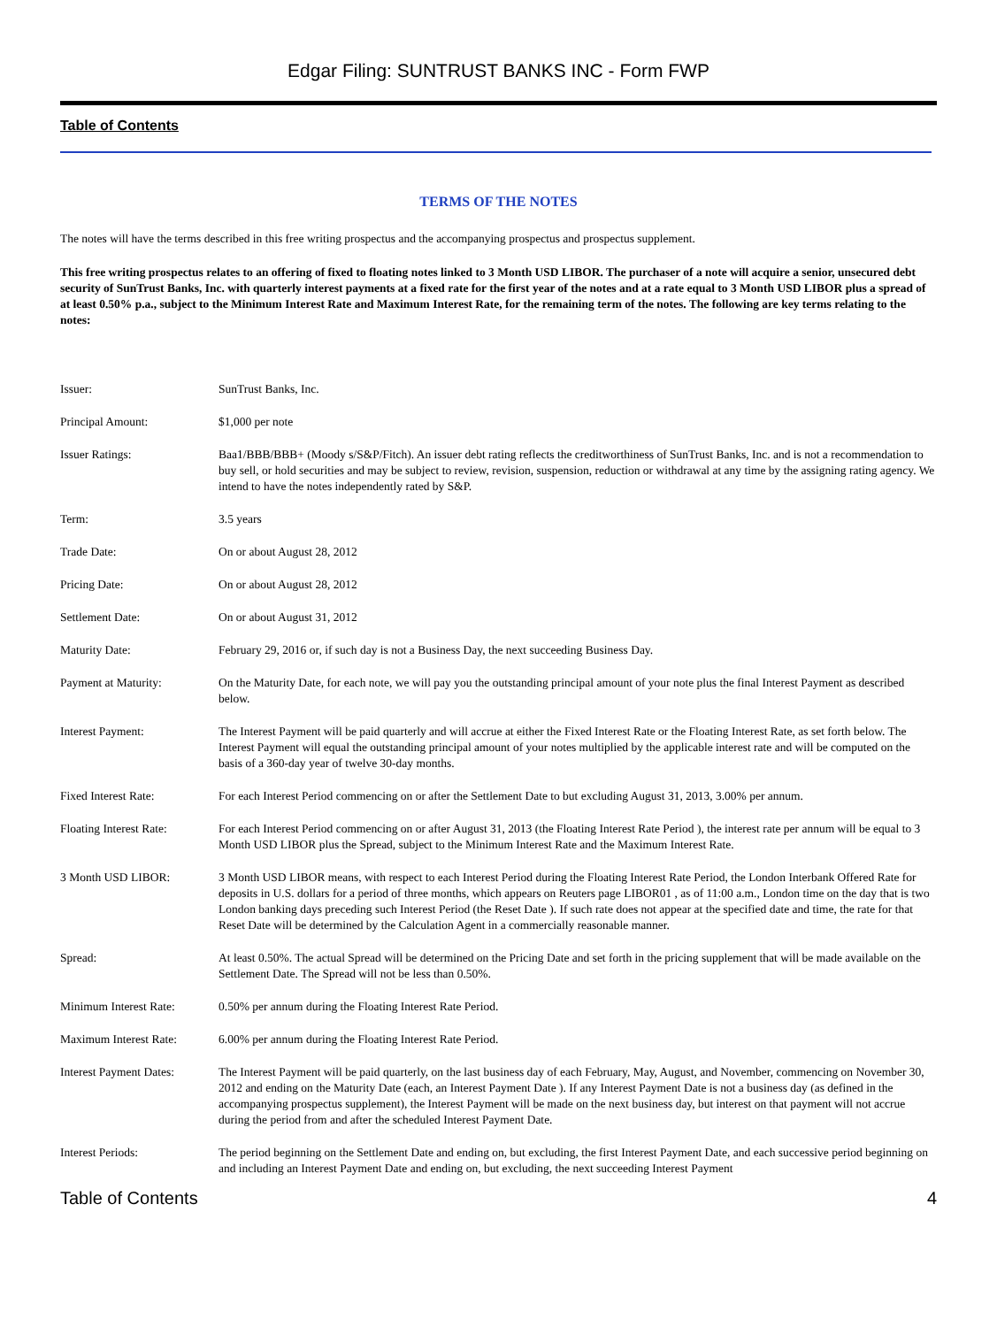Edgar Filing: SUNTRUST BANKS INC - Form FWP
Table of Contents
TERMS OF THE NOTES
The notes will have the terms described in this free writing prospectus and the accompanying prospectus and prospectus supplement.
This free writing prospectus relates to an offering of fixed to floating notes linked to 3 Month USD LIBOR. The purchaser of a note will acquire a senior, unsecured debt security of SunTrust Banks, Inc. with quarterly interest payments at a fixed rate for the first year of the notes and at a rate equal to 3 Month USD LIBOR plus a spread of at least 0.50% p.a., subject to the Minimum Interest Rate and Maximum Interest Rate, for the remaining term of the notes. The following are key terms relating to the notes:
| Issuer: | SunTrust Banks, Inc. |
| Principal Amount: | $1,000 per note |
| Issuer Ratings: | Baa1/BBB/BBB+ (Moody s/S&P/Fitch). An issuer debt rating reflects the creditworthiness of SunTrust Banks, Inc. and is not a recommendation to buy sell, or hold securities and may be subject to review, revision, suspension, reduction or withdrawal at any time by the assigning rating agency. We intend to have the notes independently rated by S&P. |
| Term: | 3.5 years |
| Trade Date: | On or about August 28, 2012 |
| Pricing Date: | On or about August 28, 2012 |
| Settlement Date: | On or about August 31, 2012 |
| Maturity Date: | February 29, 2016 or, if such day is not a Business Day, the next succeeding Business Day. |
| Payment at Maturity: | On the Maturity Date, for each note, we will pay you the outstanding principal amount of your note plus the final Interest Payment as described below. |
| Interest Payment: | The Interest Payment will be paid quarterly and will accrue at either the Fixed Interest Rate or the Floating Interest Rate, as set forth below. The Interest Payment will equal the outstanding principal amount of your notes multiplied by the applicable interest rate and will be computed on the basis of a 360-day year of twelve 30-day months. |
| Fixed Interest Rate: | For each Interest Period commencing on or after the Settlement Date to but excluding August 31, 2013, 3.00% per annum. |
| Floating Interest Rate: | For each Interest Period commencing on or after August 31, 2013 (the Floating Interest Rate Period ), the interest rate per annum will be equal to 3 Month USD LIBOR plus the Spread, subject to the Minimum Interest Rate and the Maximum Interest Rate. |
| 3 Month USD LIBOR: | 3 Month USD LIBOR means, with respect to each Interest Period during the Floating Interest Rate Period, the London Interbank Offered Rate for deposits in U.S. dollars for a period of three months, which appears on Reuters page LIBOR01 , as of 11:00 a.m., London time on the day that is two London banking days preceding such Interest Period (the Reset Date ). If such rate does not appear at the specified date and time, the rate for that Reset Date will be determined by the Calculation Agent in a commercially reasonable manner. |
| Spread: | At least 0.50%. The actual Spread will be determined on the Pricing Date and set forth in the pricing supplement that will be made available on the Settlement Date. The Spread will not be less than 0.50%. |
| Minimum Interest Rate: | 0.50% per annum during the Floating Interest Rate Period. |
| Maximum Interest Rate: | 6.00% per annum during the Floating Interest Rate Period. |
| Interest Payment Dates: | The Interest Payment will be paid quarterly, on the last business day of each February, May, August, and November, commencing on November 30, 2012 and ending on the Maturity Date (each, an Interest Payment Date ). If any Interest Payment Date is not a business day (as defined in the accompanying prospectus supplement), the Interest Payment will be made on the next business day, but interest on that payment will not accrue during the period from and after the scheduled Interest Payment Date. |
| Interest Periods: | The period beginning on the Settlement Date and ending on, but excluding, the first Interest Payment Date, and each successive period beginning on and including an Interest Payment Date and ending on, but excluding, the next succeeding Interest Payment |
Table of Contents 4